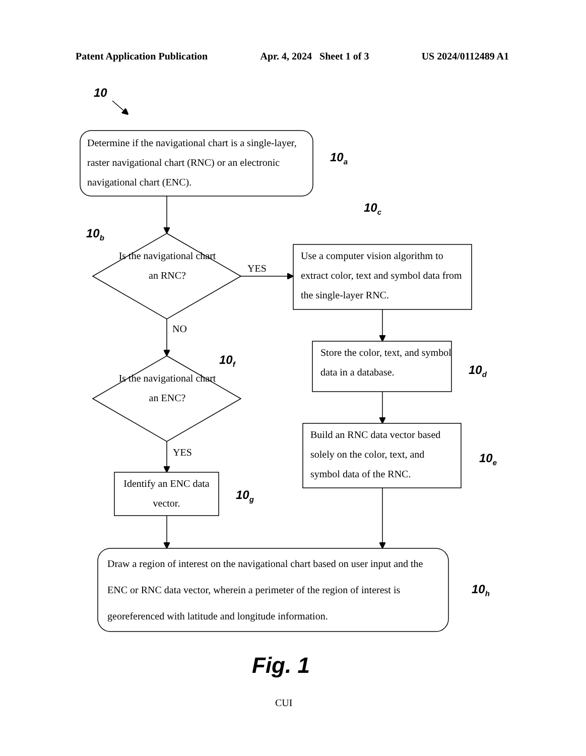Patent Application Publication Apr. 4, 2024 Sheet 1 of 3 US 2024/0112489 A1
10
Determine if the navigational chart is a single-layer, raster navigational chart (RNC) or an electronic navigational chart (ENC).
10<sub>a</sub>
10<sub>b</sub>
Is the navigational chart an RNC?
YES
10<sub>c</sub>
Use a computer vision algorithm to extract color, text and symbol data from the single-layer RNC.
NO
Store the color, text, and symbol data in a database.
10<sub>d</sub>
10<sub>f</sub>
Is the navigational chart an ENC?
Build an RNC data vector based solely on the color, text, and symbol data of the RNC.
10<sub>e</sub>
YES
Identify an ENC data vector.
10<sub>g</sub>
Draw a region of interest on the navigational chart based on user input and the ENC or RNC data vector, wherein a perimeter of the region of interest is georeferenced with latitude and longitude information.
10<sub>h</sub>
Fig. 1
CUI